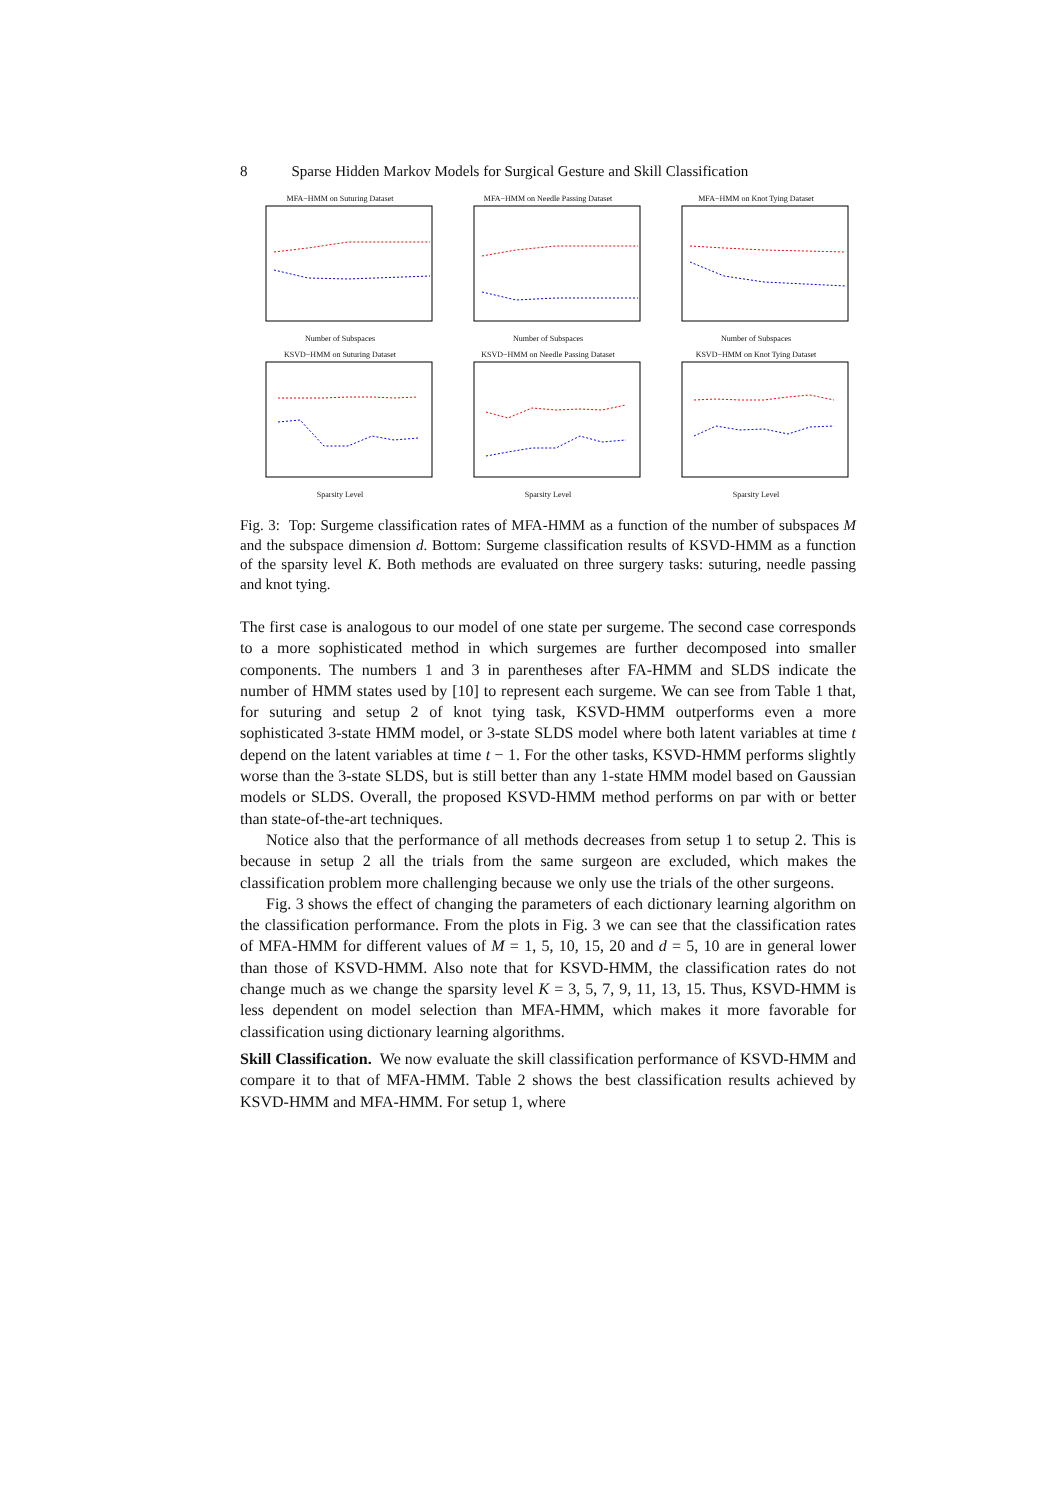8 Sparse Hidden Markov Models for Surgical Gesture and Skill Classification
MFA−HMM on Suturing Dataset
Number of Subspaces
MFA−HMM on Needle Passing Dataset
Number of Subspaces
MFA−HMM on Knot Tying Dataset
Number of Subspaces
KSVD−HMM on Suturing Dataset
Sparsity Level
KSVD−HMM on Needle Passing Dataset
Sparsity Level
KSVD−HMM on Knot Tying Dataset
Sparsity Level
Fig. 3: Top: Surgeme classification rates of MFA-HMM as a function of the number of subspaces M and the subspace dimension d. Bottom: Surgeme classification results of KSVD-HMM as a function of the sparsity level K. Both methods are evaluated on three surgery tasks: suturing, needle passing and knot tying.
The first case is analogous to our model of one state per surgeme. The second case corresponds to a more sophisticated method in which surgemes are further decomposed into smaller components. The numbers 1 and 3 in parentheses after FA-HMM and SLDS indicate the number of HMM states used by [10] to represent each surgeme. We can see from Table 1 that, for suturing and setup 2 of knot tying task, KSVD-HMM outperforms even a more sophisticated 3-state HMM model, or 3-state SLDS model where both latent variables at time t depend on the latent variables at time t − 1. For the other tasks, KSVD-HMM performs slightly worse than the 3-state SLDS, but is still better than any 1-state HMM model based on Gaussian models or SLDS. Overall, the proposed KSVD-HMM method performs on par with or better than state-of-the-art techniques.
Notice also that the performance of all methods decreases from setup 1 to setup 2. This is because in setup 2 all the trials from the same surgeon are excluded, which makes the classification problem more challenging because we only use the trials of the other surgeons.
Fig. 3 shows the effect of changing the parameters of each dictionary learning algorithm on the classification performance. From the plots in Fig. 3 we can see that the classification rates of MFA-HMM for different values of M = 1, 5, 10, 15, 20 and d = 5, 10 are in general lower than those of KSVD-HMM. Also note that for KSVD-HMM, the classification rates do not change much as we change the sparsity level K = 3, 5, 7, 9, 11, 13, 15. Thus, KSVD-HMM is less dependent on model selection than MFA-HMM, which makes it more favorable for classification using dictionary learning algorithms.
Skill Classification. We now evaluate the skill classification performance of KSVD-HMM and compare it to that of MFA-HMM. Table 2 shows the best classification results achieved by KSVD-HMM and MFA-HMM. For setup 1, where